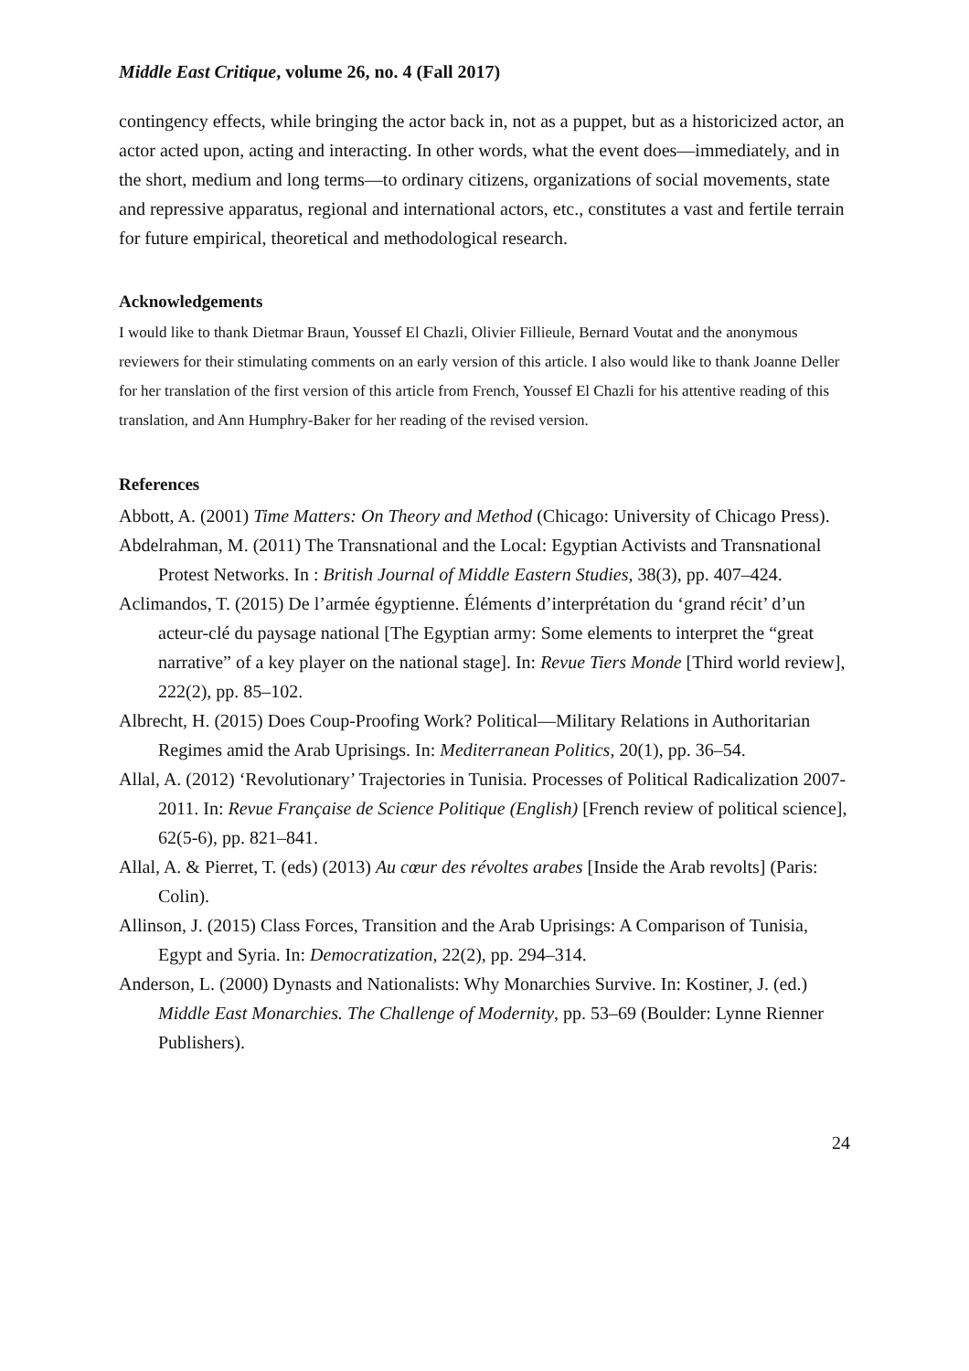Middle East Critique, volume 26, no. 4 (Fall 2017)
contingency effects, while bringing the actor back in, not as a puppet, but as a historicized actor, an actor acted upon, acting and interacting. In other words, what the event does—immediately, and in the short, medium and long terms—to ordinary citizens, organizations of social movements, state and repressive apparatus, regional and international actors, etc., constitutes a vast and fertile terrain for future empirical, theoretical and methodological research.
Acknowledgements
I would like to thank Dietmar Braun, Youssef El Chazli, Olivier Fillieule, Bernard Voutat and the anonymous reviewers for their stimulating comments on an early version of this article. I also would like to thank Joanne Deller for her translation of the first version of this article from French, Youssef El Chazli for his attentive reading of this translation, and Ann Humphry-Baker for her reading of the revised version.
References
Abbott, A. (2001) Time Matters: On Theory and Method (Chicago: University of Chicago Press).
Abdelrahman, M. (2011) The Transnational and the Local: Egyptian Activists and Transnational Protest Networks. In : British Journal of Middle Eastern Studies, 38(3), pp. 407–424.
Aclimandos, T. (2015) De l’armée égyptienne. Éléments d’interprétation du ‘grand récit’ d’un acteur-clé du paysage national [The Egyptian army: Some elements to interpret the “great narrative” of a key player on the national stage]. In: Revue Tiers Monde [Third world review], 222(2), pp. 85–102.
Albrecht, H. (2015) Does Coup-Proofing Work? Political—Military Relations in Authoritarian Regimes amid the Arab Uprisings. In: Mediterranean Politics, 20(1), pp. 36–54.
Allal, A. (2012) ‘Revolutionary’ Trajectories in Tunisia. Processes of Political Radicalization 2007-2011. In: Revue Française de Science Politique (English) [French review of political science], 62(5-6), pp. 821–841.
Allal, A. & Pierret, T. (eds) (2013) Au cœur des révoltes arabes [Inside the Arab revolts] (Paris: Colin).
Allinson, J. (2015) Class Forces, Transition and the Arab Uprisings: A Comparison of Tunisia, Egypt and Syria. In: Democratization, 22(2), pp. 294–314.
Anderson, L. (2000) Dynasts and Nationalists: Why Monarchies Survive. In: Kostiner, J. (ed.) Middle East Monarchies. The Challenge of Modernity, pp. 53–69 (Boulder: Lynne Rienner Publishers).
24